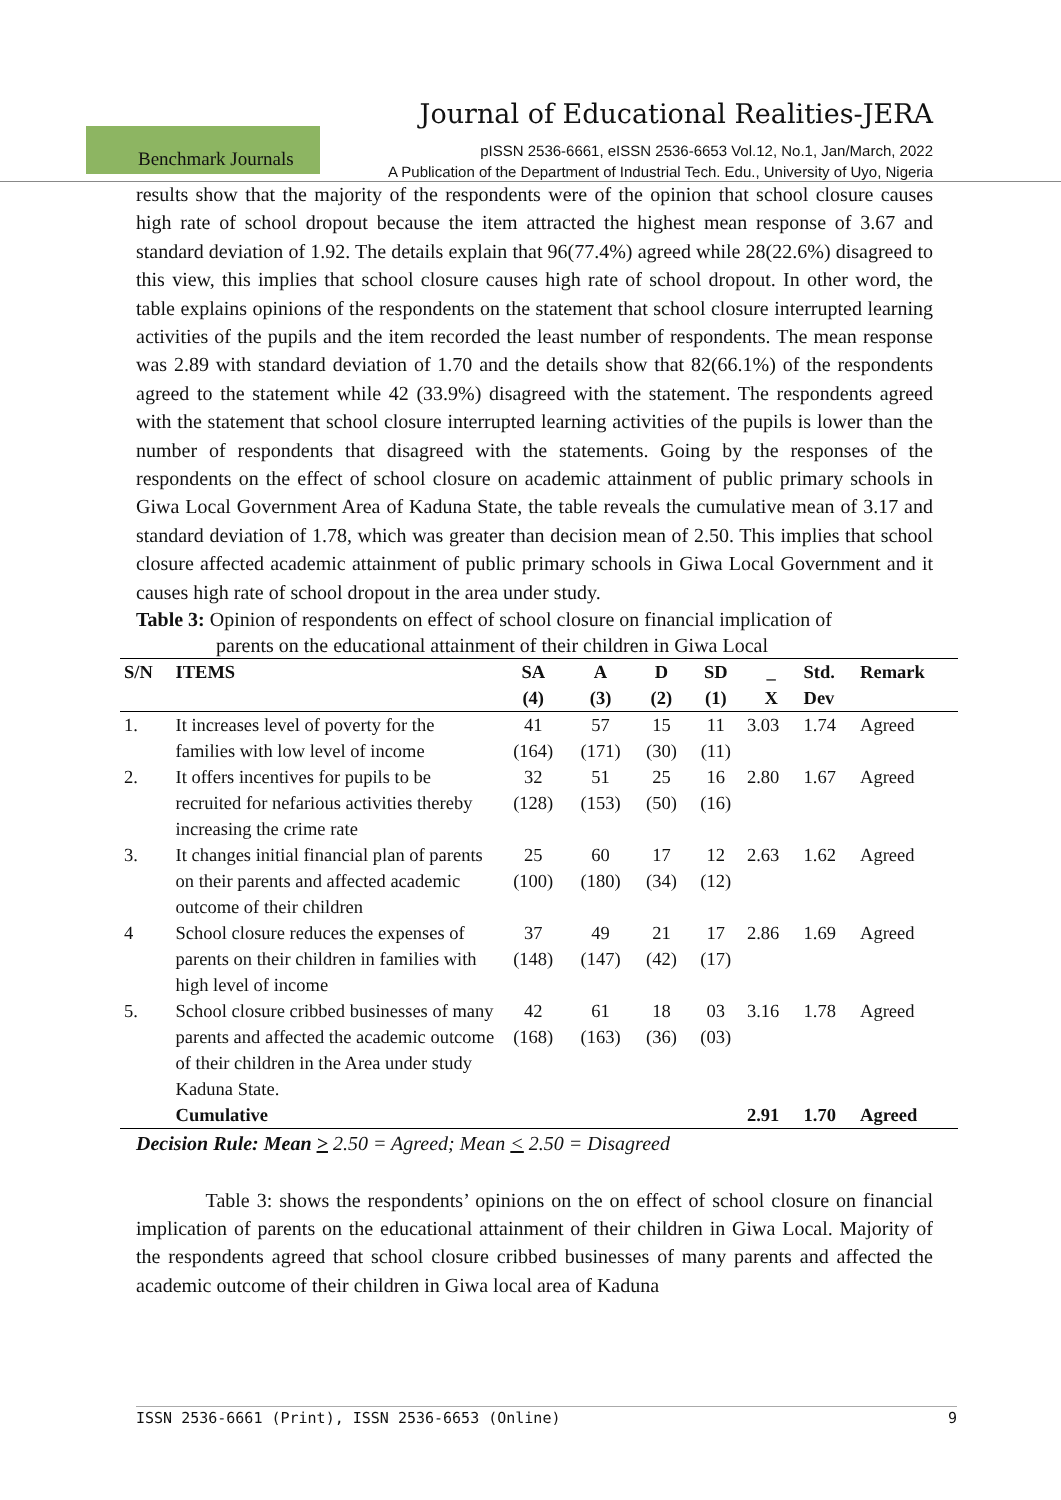Journal of Educational Realities-JERA
Benchmark Journals
pISSN 2536-6661, eISSN 2536-6653 Vol.12, No.1, Jan/March, 2022
A Publication of the Department of Industrial Tech. Edu., University of Uyo, Nigeria
results show that the majority of the respondents were of the opinion that school closure causes high rate of school dropout because the item attracted the highest mean response of 3.67 and standard deviation of 1.92. The details explain that 96(77.4%) agreed while 28(22.6%) disagreed to this view, this implies that school closure causes high rate of school dropout. In other word, the table explains opinions of the respondents on the statement that school closure interrupted learning activities of the pupils and the item recorded the least number of respondents. The mean response was 2.89 with standard deviation of 1.70 and the details show that 82(66.1%) of the respondents agreed to the statement while 42 (33.9%) disagreed with the statement. The respondents agreed with the statement that school closure interrupted learning activities of the pupils is lower than the number of respondents that disagreed with the statements. Going by the responses of the respondents on the effect of school closure on academic attainment of public primary schools in Giwa Local Government Area of Kaduna State, the table reveals the cumulative mean of 3.17 and standard deviation of 1.78, which was greater than decision mean of 2.50. This implies that school closure affected academic attainment of public primary schools in Giwa Local Government and it causes high rate of school dropout in the area under study.
Table 3: Opinion of respondents on effect of school closure on financial implication of
parents on the educational attainment of their children in Giwa Local
| S/N | ITEMS | SA (4) | A (3) | D (2) | SD (1) | _ X | Std. Dev | Remark |
| --- | --- | --- | --- | --- | --- | --- | --- | --- |
| 1. | It increases level of poverty for the families with low level of income | 41 (164) | 57 (171) | 15 (30) | 11 (11) | 3.03 | 1.74 | Agreed |
| 2. | It offers incentives for pupils to be recruited for nefarious activities thereby increasing the crime rate | 32 (128) | 51 (153) | 25 (50) | 16 (16) | 2.80 | 1.67 | Agreed |
| 3. | It changes initial financial plan of parents on their parents and affected academic outcome of their children | 25 (100) | 60 (180) | 17 (34) | 12 (12) | 2.63 | 1.62 | Agreed |
| 4 | School closure reduces the expenses of parents on their children in families with high level of income | 37 (148) | 49 (147) | 21 (42) | 17 (17) | 2.86 | 1.69 | Agreed |
| 5. | School closure cribbed businesses of many parents and affected the academic outcome of their children in the Area under study Kaduna State. | 42 (168) | 61 (163) | 18 (36) | 03 (03) | 3.16 | 1.78 | Agreed |
| | Cumulative | | | | | 2.91 | 1.70 | Agreed |
Decision Rule: Mean > 2.50 = Agreed; Mean < 2.50 = Disagreed
Table 3: shows the respondents’ opinions on the on effect of school closure on financial implication of parents on the educational attainment of their children in Giwa Local. Majority of the respondents agreed that school closure cribbed businesses of many parents and affected the academic outcome of their children in Giwa local area of Kaduna
ISSN 2536-6661 (Print), ISSN 2536-6653 (Online) 9